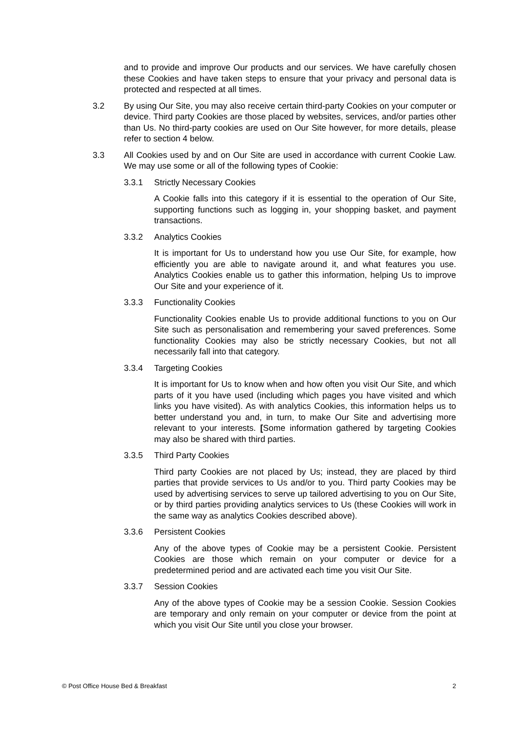and to provide and improve Our products and our services. We have carefully chosen these Cookies and have taken steps to ensure that your privacy and personal data is protected and respected at all times.
3.2 By using Our Site, you may also receive certain third-party Cookies on your computer or device. Third party Cookies are those placed by websites, services, and/or parties other than Us. No third-party cookies are used on Our Site however, for more details, please refer to section 4 below.
3.3 All Cookies used by and on Our Site are used in accordance with current Cookie Law. We may use some or all of the following types of Cookie:
3.3.1 Strictly Necessary Cookies
A Cookie falls into this category if it is essential to the operation of Our Site, supporting functions such as logging in, your shopping basket, and payment transactions.
3.3.2 Analytics Cookies
It is important for Us to understand how you use Our Site, for example, how efficiently you are able to navigate around it, and what features you use. Analytics Cookies enable us to gather this information, helping Us to improve Our Site and your experience of it.
3.3.3 Functionality Cookies
Functionality Cookies enable Us to provide additional functions to you on Our Site such as personalisation and remembering your saved preferences. Some functionality Cookies may also be strictly necessary Cookies, but not all necessarily fall into that category.
3.3.4 Targeting Cookies
It is important for Us to know when and how often you visit Our Site, and which parts of it you have used (including which pages you have visited and which links you have visited). As with analytics Cookies, this information helps us to better understand you and, in turn, to make Our Site and advertising more relevant to your interests. [Some information gathered by targeting Cookies may also be shared with third parties.
3.3.5 Third Party Cookies
Third party Cookies are not placed by Us; instead, they are placed by third parties that provide services to Us and/or to you. Third party Cookies may be used by advertising services to serve up tailored advertising to you on Our Site, or by third parties providing analytics services to Us (these Cookies will work in the same way as analytics Cookies described above).
3.3.6 Persistent Cookies
Any of the above types of Cookie may be a persistent Cookie. Persistent Cookies are those which remain on your computer or device for a predetermined period and are activated each time you visit Our Site.
3.3.7 Session Cookies
Any of the above types of Cookie may be a session Cookie. Session Cookies are temporary and only remain on your computer or device from the point at which you visit Our Site until you close your browser.
© Post Office House Bed & Breakfast 2